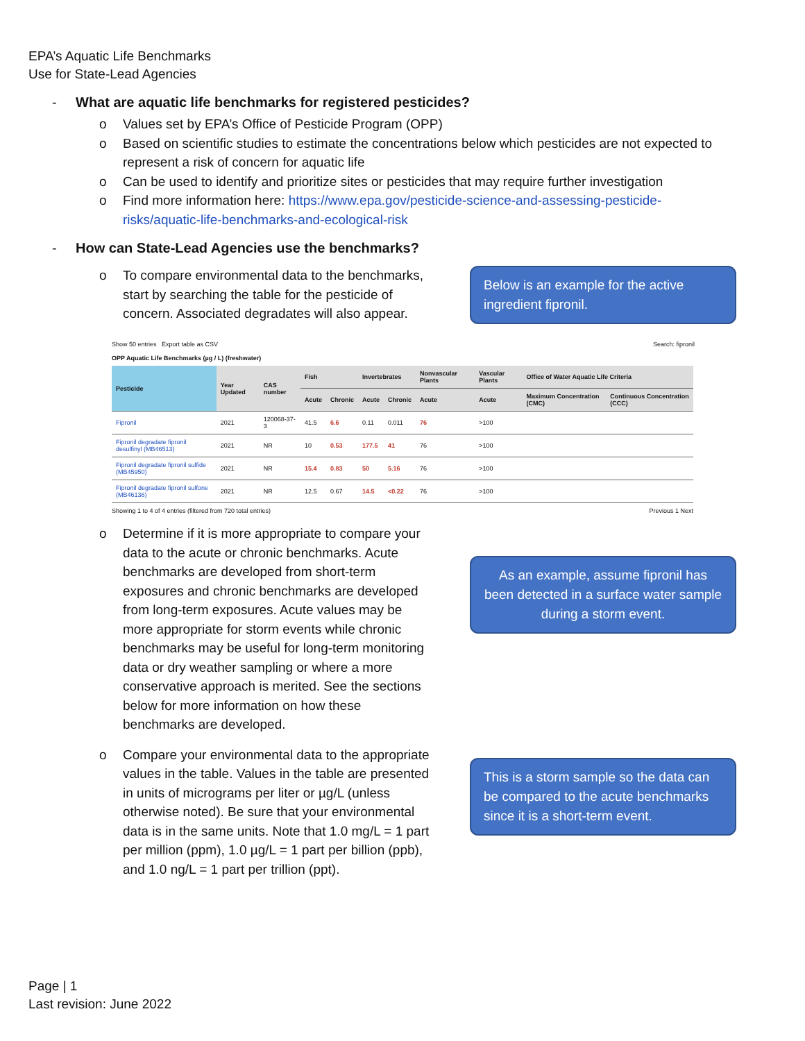EPA’s Aquatic Life Benchmarks
Use for State-Lead Agencies
- What are aquatic life benchmarks for registered pesticides?
o Values set by EPA’s Office of Pesticide Program (OPP)
o Based on scientific studies to estimate the concentrations below which pesticides are not expected to represent a risk of concern for aquatic life
o Can be used to identify and prioritize sites or pesticides that may require further investigation
o Find more information here: https://www.epa.gov/pesticide-science-and-assessing-pesticide-risks/aquatic-life-benchmarks-and-ecological-risk
- How can State-Lead Agencies use the benchmarks?
o To compare environmental data to the benchmarks, start by searching the table for the pesticide of concern. Associated degradates will also appear.
Below is an example for the active ingredient fipronil.
Show 50 entries Export table as CSV Search: fipronil
OPP Aquatic Life Benchmarks (µg / L) (freshwater)
| Pesticide | Year Updated | CAS number | Fish | | Invertebrates | | Nonvascular Plants | Vascular Plants | Office of Water Aquatic Life Criteria | |
| --- | --- | --- | --- | --- | --- | --- | --- | --- | --- | --- |
| | | | Acute | Chronic | Acute | Chronic | Acute | Acute | Maximum Concentration (CMC) | Continuous Concentration (CCC) |
| Fipronil | 2021 | 120068-37-3 | 41.5 | 6.6 | 0.11 | 0.011 | 76 | >100 | | |
| Fipronil degradate fipronil desulfinyl (MB46513) | 2021 | NR | 10 | 0.53 | 177.5 | 41 | 76 | >100 | | |
| Fipronil degradate fipronil sulfide (MB45950) | 2021 | NR | 15.4 | 0.83 | 50 | 5.16 | 76 | >100 | | |
| Fipronil degradate fipronil sulfone (MB46136) | 2021 | NR | 12.5 | 0.67 | 14.5 | <0.22 | 76 | >100 | | |
Showing 1 to 4 of 4 entries (filtered from 720 total entries) Previous 1 Next
o Determine if it is more appropriate to compare your data to the acute or chronic benchmarks. Acute benchmarks are developed from short-term exposures and chronic benchmarks are developed from long-term exposures. Acute values may be more appropriate for storm events while chronic benchmarks may be useful for long-term monitoring data or dry weather sampling or where a more conservative approach is merited. See the sections below for more information on how these benchmarks are developed.
As an example, assume fipronil has been detected in a surface water sample during a storm event.
o Compare your environmental data to the appropriate values in the table. Values in the table are presented in units of micrograms per liter or µg/L (unless otherwise noted). Be sure that your environmental data is in the same units. Note that 1.0 mg/L = 1 part per million (ppm), 1.0 µg/L = 1 part per billion (ppb), and 1.0 ng/L = 1 part per trillion (ppt).
This is a storm sample so the data can be compared to the acute benchmarks since it is a short-term event.
Page | 1
Last revision: June 2022